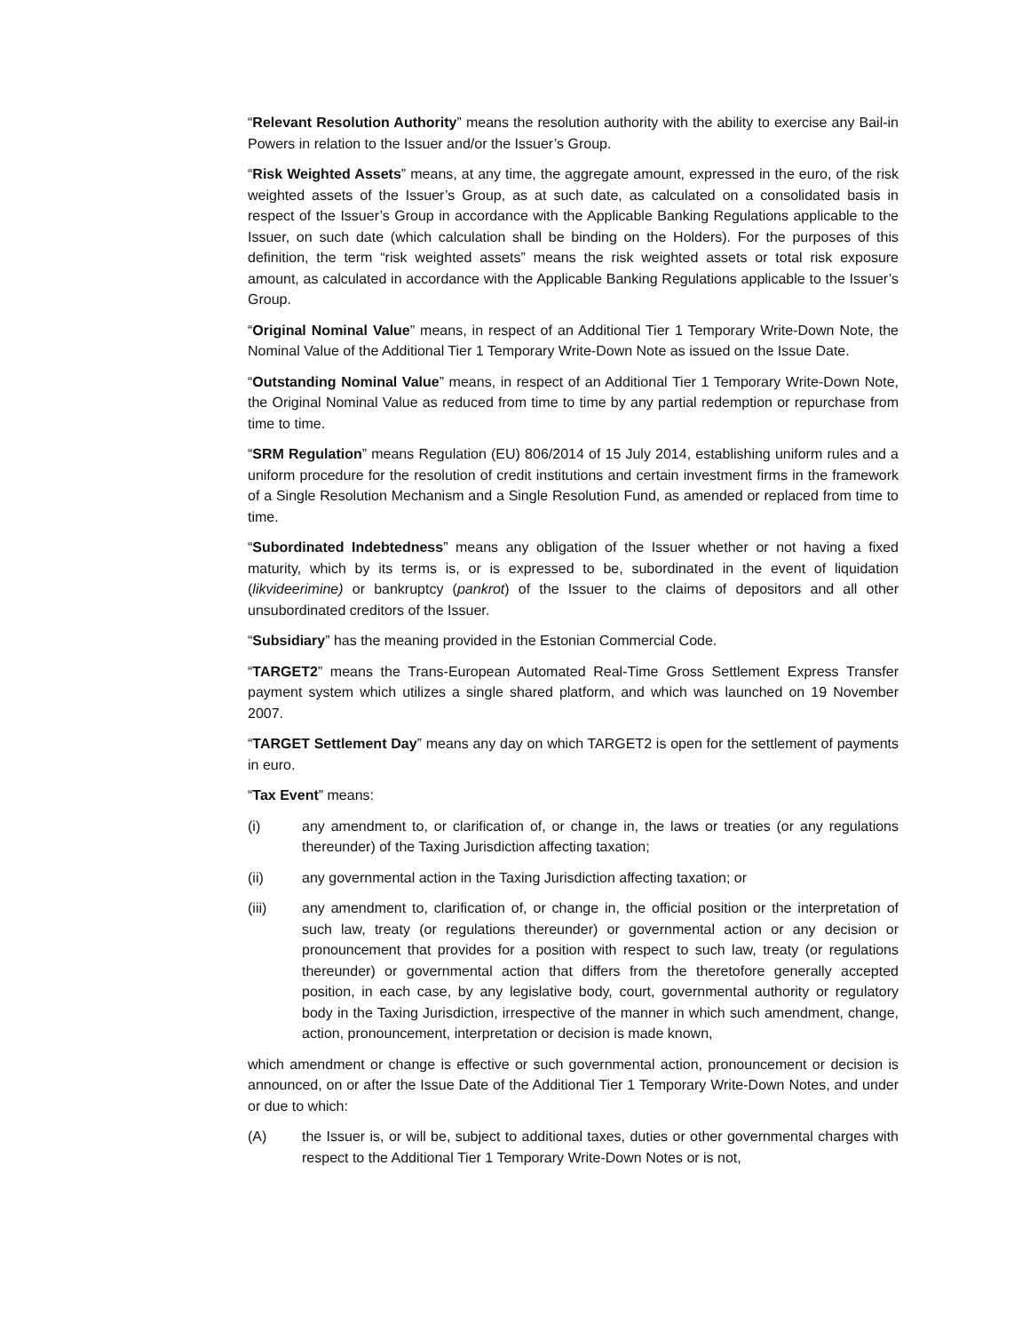“Relevant Resolution Authority” means the resolution authority with the ability to exercise any Bail-in Powers in relation to the Issuer and/or the Issuer’s Group.
“Risk Weighted Assets” means, at any time, the aggregate amount, expressed in the euro, of the risk weighted assets of the Issuer’s Group, as at such date, as calculated on a consolidated basis in respect of the Issuer’s Group in accordance with the Applicable Banking Regulations applicable to the Issuer, on such date (which calculation shall be binding on the Holders). For the purposes of this definition, the term “risk weighted assets” means the risk weighted assets or total risk exposure amount, as calculated in accordance with the Applicable Banking Regulations applicable to the Issuer’s Group.
“Original Nominal Value” means, in respect of an Additional Tier 1 Temporary Write-Down Note, the Nominal Value of the Additional Tier 1 Temporary Write-Down Note as issued on the Issue Date.
“Outstanding Nominal Value” means, in respect of an Additional Tier 1 Temporary Write-Down Note, the Original Nominal Value as reduced from time to time by any partial redemption or repurchase from time to time.
“SRM Regulation” means Regulation (EU) 806/2014 of 15 July 2014, establishing uniform rules and a uniform procedure for the resolution of credit institutions and certain investment firms in the framework of a Single Resolution Mechanism and a Single Resolution Fund, as amended or replaced from time to time.
“Subordinated Indebtedness” means any obligation of the Issuer whether or not having a fixed maturity, which by its terms is, or is expressed to be, subordinated in the event of liquidation (likvideerimine) or bankruptcy (pankrot) of the Issuer to the claims of depositors and all other unsubordinated creditors of the Issuer.
“Subsidiary” has the meaning provided in the Estonian Commercial Code.
“TARGET2” means the Trans-European Automated Real-Time Gross Settlement Express Transfer payment system which utilizes a single shared platform, and which was launched on 19 November 2007.
“TARGET Settlement Day” means any day on which TARGET2 is open for the settlement of payments in euro.
“Tax Event” means:
(i) any amendment to, or clarification of, or change in, the laws or treaties (or any regulations thereunder) of the Taxing Jurisdiction affecting taxation;
(ii) any governmental action in the Taxing Jurisdiction affecting taxation; or
(iii) any amendment to, clarification of, or change in, the official position or the interpretation of such law, treaty (or regulations thereunder) or governmental action or any decision or pronouncement that provides for a position with respect to such law, treaty (or regulations thereunder) or governmental action that differs from the theretofore generally accepted position, in each case, by any legislative body, court, governmental authority or regulatory body in the Taxing Jurisdiction, irrespective of the manner in which such amendment, change, action, pronouncement, interpretation or decision is made known,
which amendment or change is effective or such governmental action, pronouncement or decision is announced, on or after the Issue Date of the Additional Tier 1 Temporary Write-Down Notes, and under or due to which:
(A) the Issuer is, or will be, subject to additional taxes, duties or other governmental charges with respect to the Additional Tier 1 Temporary Write-Down Notes or is not,